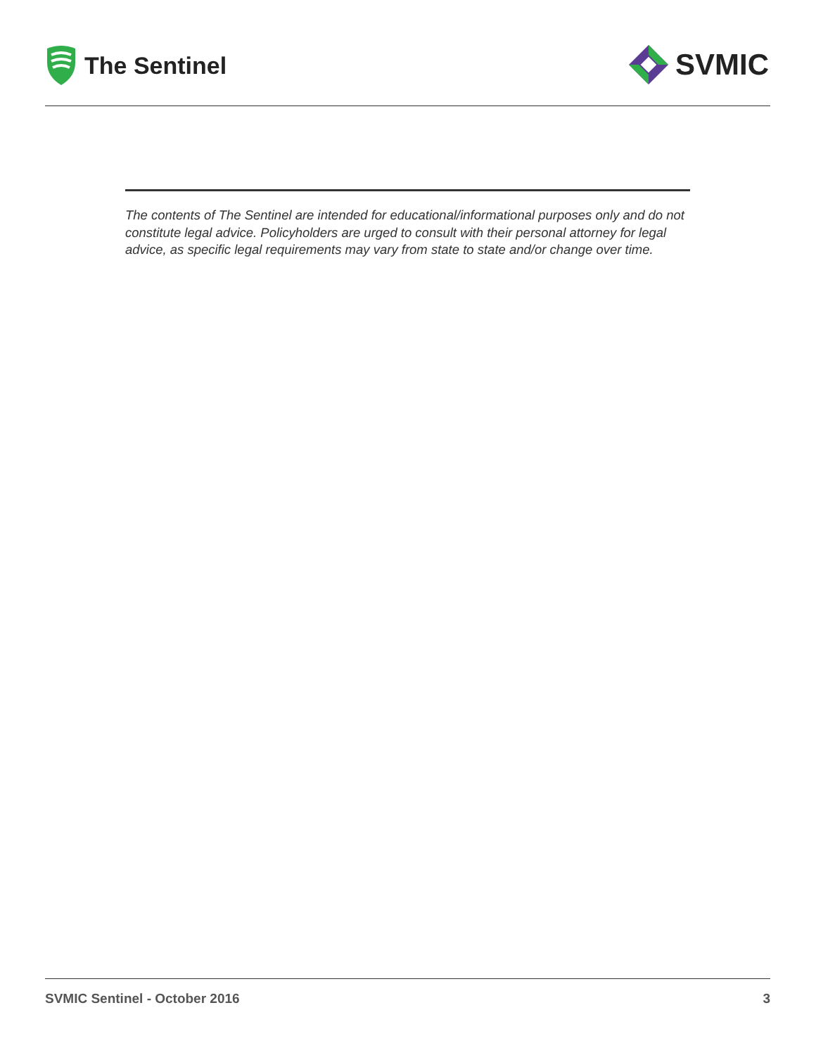The Sentinel
SVMIC
The contents of The Sentinel are intended for educational/informational purposes only and do not constitute legal advice. Policyholders are urged to consult with their personal attorney for legal advice, as specific legal requirements may vary from state to state and/or change over time.
SVMIC Sentinel - October 2016 3